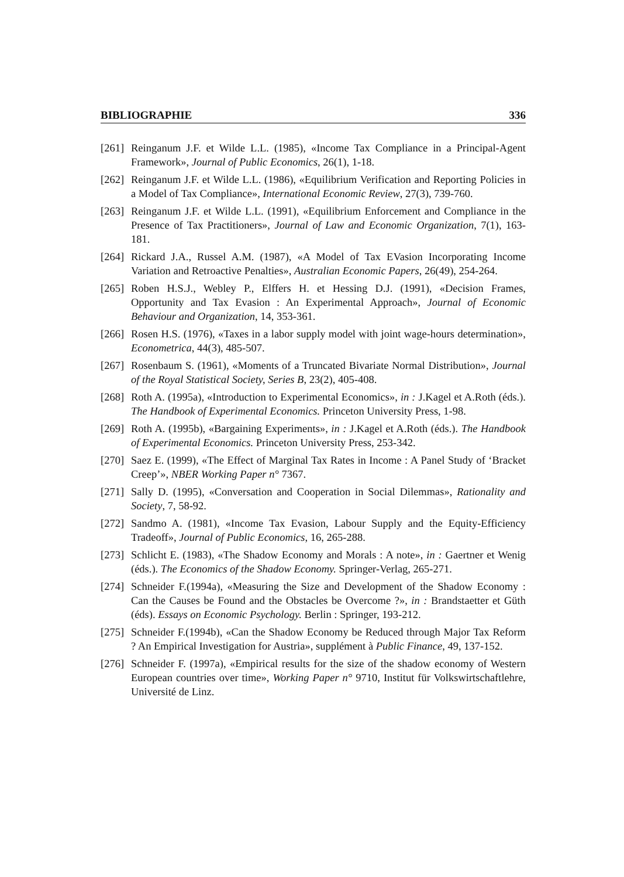BIBLIOGRAPHIE 336
[261] Reinganum J.F. et Wilde L.L. (1985), «Income Tax Compliance in a Principal-Agent Framework», Journal of Public Economics, 26(1), 1-18.
[262] Reinganum J.F. et Wilde L.L. (1986), «Equilibrium Verification and Reporting Policies in a Model of Tax Compliance», International Economic Review, 27(3), 739-760.
[263] Reinganum J.F. et Wilde L.L. (1991), «Equilibrium Enforcement and Compliance in the Presence of Tax Practitioners», Journal of Law and Economic Organization, 7(1), 163-181.
[264] Rickard J.A., Russel A.M. (1987), «A Model of Tax EVasion Incorporating Income Variation and Retroactive Penalties», Australian Economic Papers, 26(49), 254-264.
[265] Roben H.S.J., Webley P., Elffers H. et Hessing D.J. (1991), «Decision Frames, Opportunity and Tax Evasion : An Experimental Approach», Journal of Economic Behaviour and Organization, 14, 353-361.
[266] Rosen H.S. (1976), «Taxes in a labor supply model with joint wage-hours determination», Econometrica, 44(3), 485-507.
[267] Rosenbaum S. (1961), «Moments of a Truncated Bivariate Normal Distribution», Journal of the Royal Statistical Society, Series B, 23(2), 405-408.
[268] Roth A. (1995a), «Introduction to Experimental Economics», in : J.Kagel et A.Roth (éds.). The Handbook of Experimental Economics. Princeton University Press, 1-98.
[269] Roth A. (1995b), «Bargaining Experiments», in : J.Kagel et A.Roth (éds.). The Handbook of Experimental Economics. Princeton University Press, 253-342.
[270] Saez E. (1999), «The Effect of Marginal Tax Rates in Income : A Panel Study of ‘Bracket Creep’», NBER Working Paper n° 7367.
[271] Sally D. (1995), «Conversation and Cooperation in Social Dilemmas», Rationality and Society, 7, 58-92.
[272] Sandmo A. (1981), «Income Tax Evasion, Labour Supply and the Equity-Efficiency Tradeoff», Journal of Public Economics, 16, 265-288.
[273] Schlicht E. (1983), «The Shadow Economy and Morals : A note», in : Gaertner et Wenig (éds.). The Economics of the Shadow Economy. Springer-Verlag, 265-271.
[274] Schneider F.(1994a), «Measuring the Size and Development of the Shadow Economy : Can the Causes be Found and the Obstacles be Overcome ?», in : Brandstaetter et Güth (éds). Essays on Economic Psychology. Berlin : Springer, 193-212.
[275] Schneider F.(1994b), «Can the Shadow Economy be Reduced through Major Tax Reform ? An Empirical Investigation for Austria», supplément à Public Finance, 49, 137-152.
[276] Schneider F. (1997a), «Empirical results for the size of the shadow economy of Western European countries over time», Working Paper n° 9710, Institut für Volkswirtschaftlehre, Université de Linz.